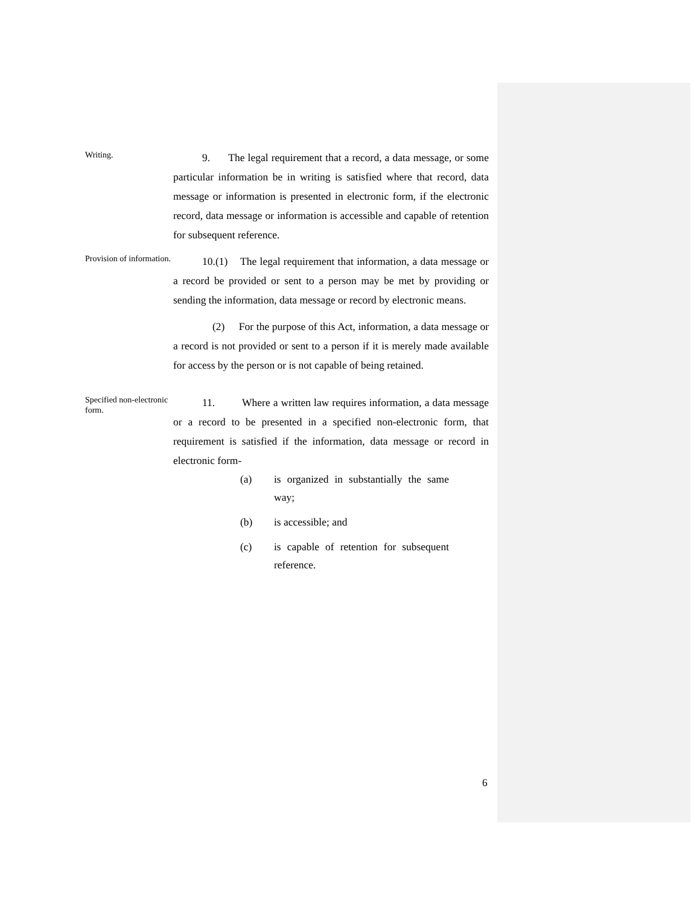Writing.
9. The legal requirement that a record, a data message, or some particular information be in writing is satisfied where that record, data message or information is presented in electronic form, if the electronic record, data message or information is accessible and capable of retention for subsequent reference.
Provision of information.
10.(1) The legal requirement that information, a data message or a record be provided or sent to a person may be met by providing or sending the information, data message or record by electronic means.
(2) For the purpose of this Act, information, a data message or a record is not provided or sent to a person if it is merely made available for access by the person or is not capable of being retained.
Specified non-electronic form.
11. Where a written law requires information, a data message or a record to be presented in a specified non-electronic form, that requirement is satisfied if the information, data message or record in electronic form-
(a) is organized in substantially the same way;
(b) is accessible; and
(c) is capable of retention for subsequent reference.
6